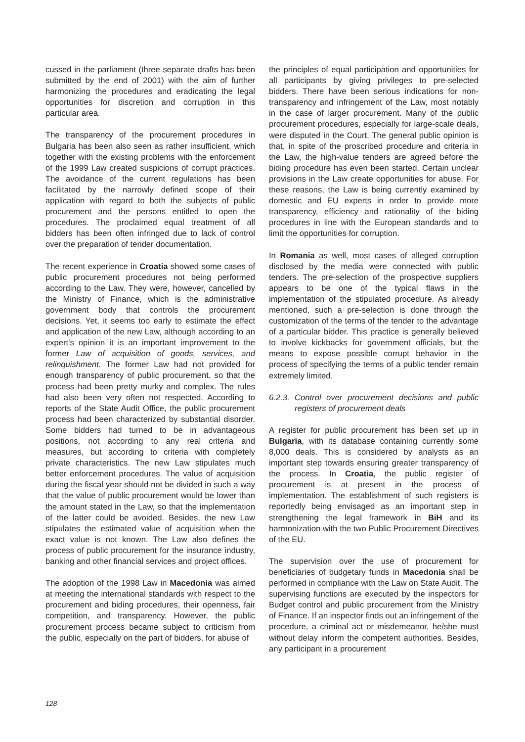cussed in the parliament (three separate drafts has been submitted by the end of 2001) with the aim of further harmonizing the procedures and eradicating the legal opportunities for discretion and corruption in this particular area.
The transparency of the procurement procedures in Bulgaria has been also seen as rather insufficient, which together with the existing problems with the enforcement of the 1999 Law created suspicions of corrupt practices. The avoidance of the current regulations has been facilitated by the narrowly defined scope of their application with regard to both the subjects of public procurement and the persons entitled to open the procedures. The proclaimed equal treatment of all bidders has been often infringed due to lack of control over the preparation of tender documentation.
The recent experience in Croatia showed some cases of public procurement procedures not being performed according to the Law. They were, however, cancelled by the Ministry of Finance, which is the administrative government body that controls the procurement decisions. Yet, it seems too early to estimate the effect and application of the new Law, although according to an expert’s opinion it is an important improvement to the former Law of acquisition of goods, services, and relinquishment. The former Law had not provided for enough transparency of public procurement, so that the process had been pretty murky and complex. The rules had also been very often not respected. According to reports of the State Audit Office, the public procurement process had been characterized by substantial disorder. Some bidders had turned to be in advantageous positions, not according to any real criteria and measures, but according to criteria with completely private characteristics. The new Law stipulates much better enforcement procedures. The value of acquisition during the fiscal year should not be divided in such a way that the value of public procurement would be lower than the amount stated in the Law, so that the implementation of the latter could be avoided. Besides, the new Law stipulates the estimated value of acquisition when the exact value is not known. The Law also defines the process of public procurement for the insurance industry, banking and other financial services and project offices.
The adoption of the 1998 Law in Macedonia was aimed at meeting the international standards with respect to the procurement and biding procedures, their openness, fair competition, and transparency. However, the public procurement process became subject to criticism from the public, especially on the part of bidders, for abuse of
the principles of equal participation and opportunities for all participants by giving privileges to pre-selected bidders. There have been serious indications for non-transparency and infringement of the Law, most notably in the case of larger procurement. Many of the public procurement procedures, especially for large-scale deals, were disputed in the Court. The general public opinion is that, in spite of the proscribed procedure and criteria in the Law, the high-value tenders are agreed before the biding procedure has even been started. Certain unclear provisions in the Law create opportunities for abuse. For these reasons, the Law is being currently examined by domestic and EU experts in order to provide more transparency, efficiency and rationality of the biding procedures in line with the European standards and to limit the opportunities for corruption.
In Romania as well, most cases of alleged corruption disclosed by the media were connected with public tenders. The pre-selection of the prospective suppliers appears to be one of the typical flaws in the implementation of the stipulated procedure. As already mentioned, such a pre-selection is done through the customization of the terms of the tender to the advantage of a particular bidder. This practice is generally believed to involve kickbacks for government officials, but the means to expose possible corrupt behavior in the process of specifying the terms of a public tender remain extremely limited.
6.2.3. Control over procurement decisions and public registers of procurement deals
A register for public procurement has been set up in Bulgaria, with its database containing currently some 8,000 deals. This is considered by analysts as an important step towards ensuring greater transparency of the process. In Croatia, the public register of procurement is at present in the process of implementation. The establishment of such registers is reportedly being envisaged as an important step in strengthening the legal framework in BiH and its harmonization with the two Public Procurement Directives of the EU.
The supervision over the use of procurement for beneficiaries of budgetary funds in Macedonia shall be performed in compliance with the Law on State Audit. The supervising functions are executed by the inspectors for Budget control and public procurement from the Ministry of Finance. If an inspector finds out an infringement of the procedure, a criminal act or misdemeanor, he/she must without delay inform the competent authorities. Besides, any participant in a procurement
128